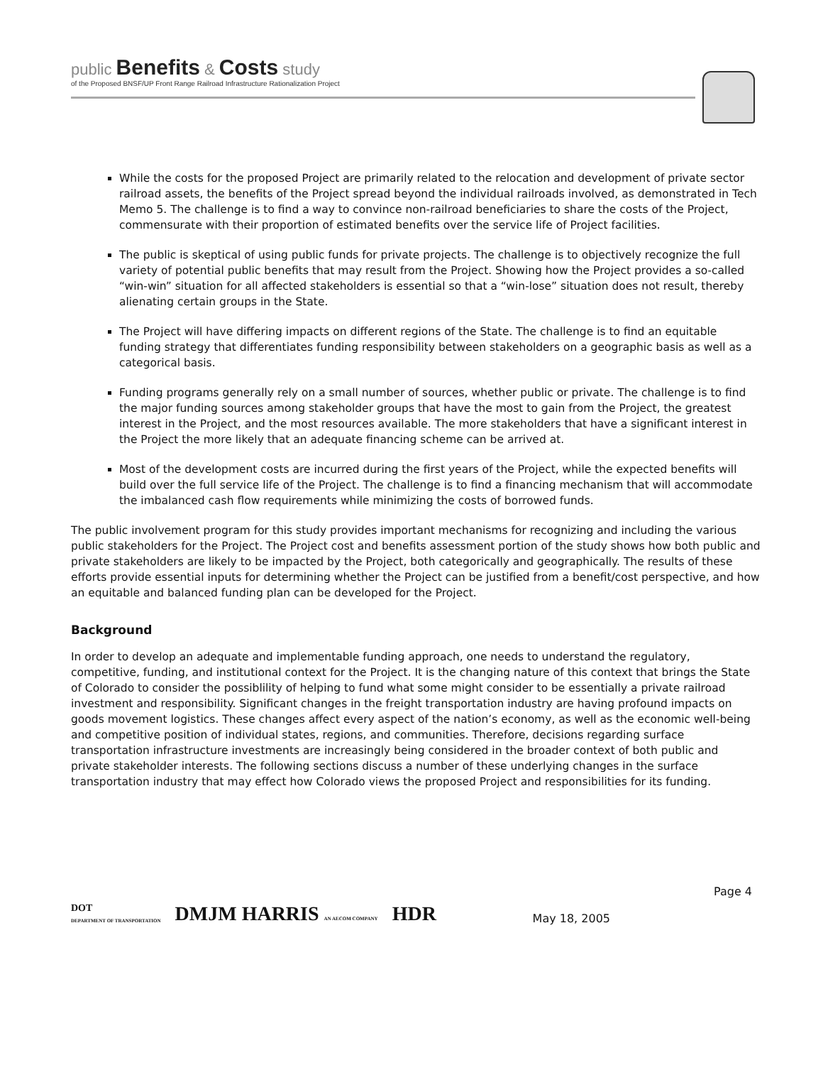public Benefits & Costs study
of the Proposed BNSF/UP Front Range Railroad Infrastructure Rationalization Project
While the costs for the proposed Project are primarily related to the relocation and development of private sector railroad assets, the benefits of the Project spread beyond the individual railroads involved, as demonstrated in Tech Memo 5. The challenge is to find a way to convince non-railroad beneficiaries to share the costs of the Project, commensurate with their proportion of estimated benefits over the service life of Project facilities.
The public is skeptical of using public funds for private projects. The challenge is to objectively recognize the full variety of potential public benefits that may result from the Project. Showing how the Project provides a so-called “win-win” situation for all affected stakeholders is essential so that a “win-lose” situation does not result, thereby alienating certain groups in the State.
The Project will have differing impacts on different regions of the State. The challenge is to find an equitable funding strategy that differentiates funding responsibility between stakeholders on a geographic basis as well as a categorical basis.
Funding programs generally rely on a small number of sources, whether public or private. The challenge is to find the major funding sources among stakeholder groups that have the most to gain from the Project, the greatest interest in the Project, and the most resources available. The more stakeholders that have a significant interest in the Project the more likely that an adequate financing scheme can be arrived at.
Most of the development costs are incurred during the first years of the Project, while the expected benefits will build over the full service life of the Project. The challenge is to find a financing mechanism that will accommodate the imbalanced cash flow requirements while minimizing the costs of borrowed funds.
The public involvement program for this study provides important mechanisms for recognizing and including the various public stakeholders for the Project. The Project cost and benefits assessment portion of the study shows how both public and private stakeholders are likely to be impacted by the Project, both categorically and geographically. The results of these efforts provide essential inputs for determining whether the Project can be justified from a benefit/cost perspective, and how an equitable and balanced funding plan can be developed for the Project.
Background
In order to develop an adequate and implementable funding approach, one needs to understand the regulatory, competitive, funding, and institutional context for the Project. It is the changing nature of this context that brings the State of Colorado to consider the possiblility of helping to fund what some might consider to be essentially a private railroad investment and responsibility. Significant changes in the freight transportation industry are having profound impacts on goods movement logistics. These changes affect every aspect of the nation’s economy, as well as the economic well-being and competitive position of individual states, regions, and communities. Therefore, decisions regarding surface transportation infrastructure investments are increasingly being considered in the broader context of both public and private stakeholder interests. The following sections discuss a number of these underlying changes in the surface transportation industry that may effect how Colorado views the proposed Project and responsibilities for its funding.
DOT
DEPARTMENT OF TRANSPORTATION
DMJM HARRIS AN AECOM COMPANY
HDR
Page 4
May 18, 2005